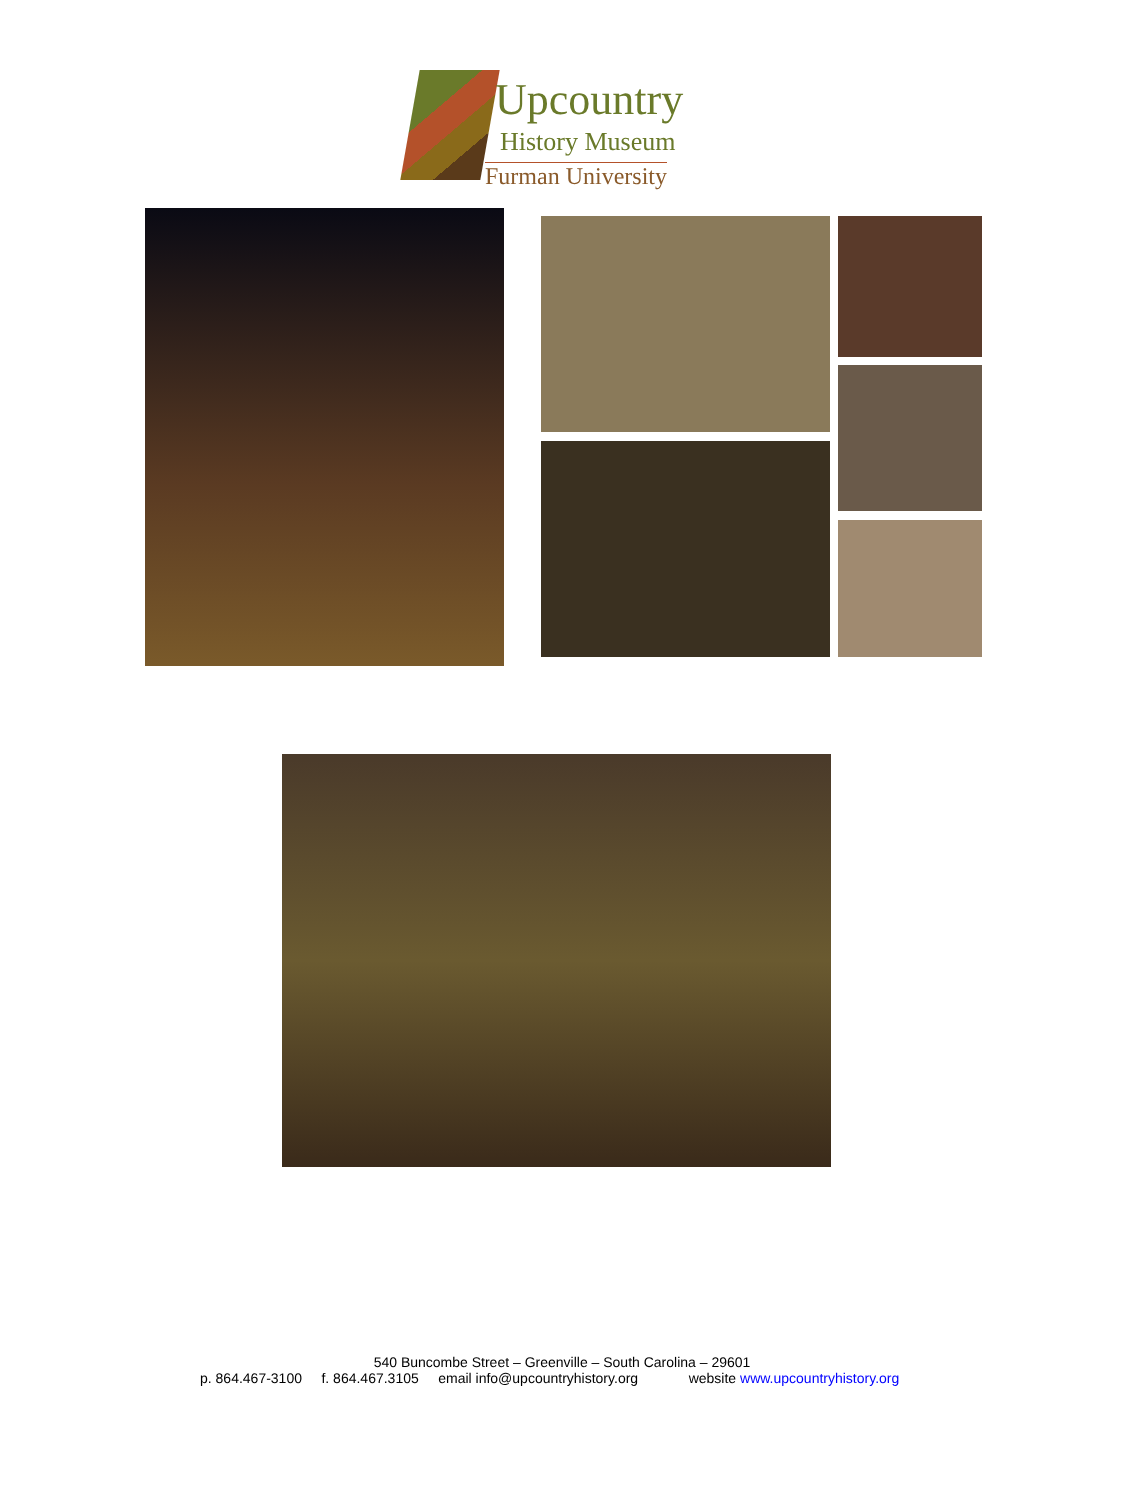Upcountry
History Museum
Furman University
540 Buncombe Street – Greenville – South Carolina – 29601
p. 864.467-3100 f. 864.467.3105 email info@upcountryhistory.org website www.upcountryhistory.org